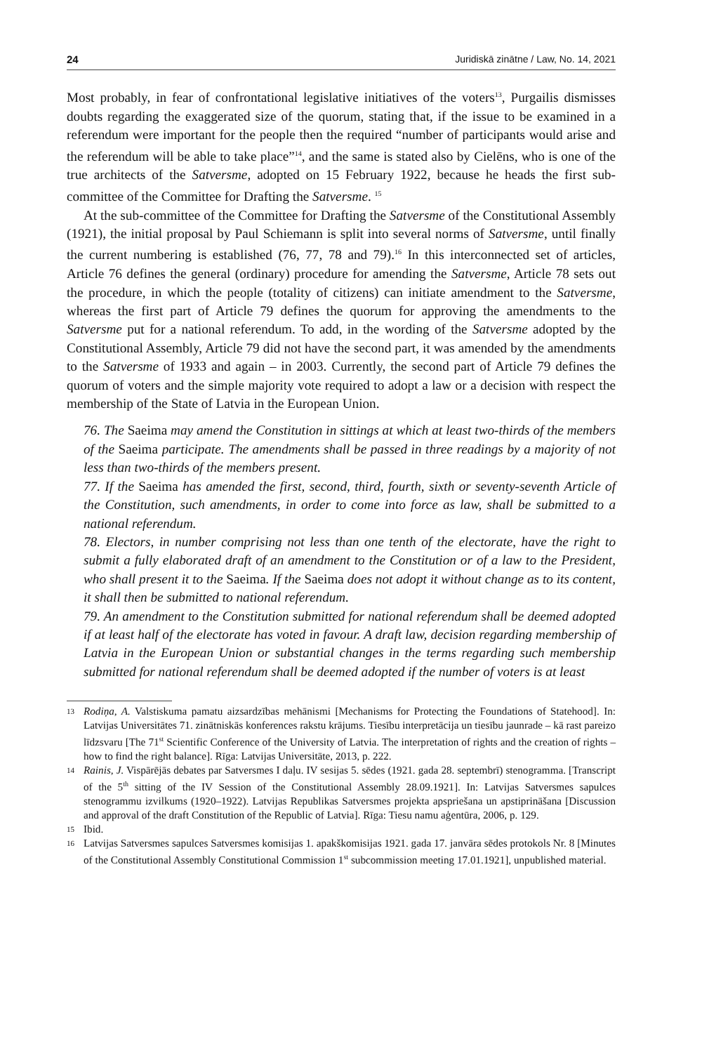24 Juridiskā zinātne / Law, No. 14, 2021
Most probably, in fear of confrontational legislative initiatives of the voters<sup>13</sup>, Purgailis dismisses doubts regarding the exaggerated size of the quorum, stating that, if the issue to be examined in a referendum were important for the people then the required “number of participants would arise and the referendum will be able to take place”<sup>14</sup>, and the same is stated also by Cielēns, who is one of the true architects of the Satversme, adopted on 15 February 1922, because he heads the first sub-committee of the Committee for Drafting the Satversme. <sup>15</sup>
At the sub-committee of the Committee for Drafting the Satversme of the Constitutional Assembly (1921), the initial proposal by Paul Schiemann is split into several norms of Satversme, until finally the current numbering is established (76, 77, 78 and 79).<sup>16</sup> In this interconnected set of articles, Article 76 defines the general (ordinary) procedure for amending the Satversme, Article 78 sets out the procedure, in which the people (totality of citizens) can initiate amendment to the Satversme, whereas the first part of Article 79 defines the quorum for approving the amendments to the Satversme put for a national referendum. To add, in the wording of the Satversme adopted by the Constitutional Assembly, Article 79 did not have the second part, it was amended by the amendments to the Satversme of 1933 and again – in 2003. Currently, the second part of Article 79 defines the quorum of voters and the simple majority vote required to adopt a law or a decision with respect the membership of the State of Latvia in the European Union.
76. The Saeima may amend the Constitution in sittings at which at least two-thirds of the members of the Saeima participate. The amendments shall be passed in three readings by a majority of not less than two-thirds of the members present.
77. If the Saeima has amended the first, second, third, fourth, sixth or seventy-seventh Article of the Constitution, such amendments, in order to come into force as law, shall be submitted to a national referendum.
78. Electors, in number comprising not less than one tenth of the electorate, have the right to submit a fully elaborated draft of an amendment to the Constitution or of a law to the President, who shall present it to the Saeima. If the Saeima does not adopt it without change as to its content, it shall then be submitted to national referendum.
79. An amendment to the Constitution submitted for national referendum shall be deemed adopted if at least half of the electorate has voted in favour. A draft law, decision regarding membership of Latvia in the European Union or substantial changes in the terms regarding such membership submitted for national referendum shall be deemed adopted if the number of voters is at least
13 Rodiņa, A. Valstiskuma pamatu aizsardzības mehānismi [Mechanisms for Protecting the Foundations of Statehood]. In: Latvijas Universitātes 71. zinātniskās konferences rakstu krājums. Tiesību interpretācija un tiesību jaunrade – kā rast pareizo līdzsvaru [The 71<sup>st</sup> Scientific Conference of the University of Latvia. The interpretation of rights and the creation of rights – how to find the right balance]. Rīga: Latvijas Universitāte, 2013, p. 222.
14 Rainis, J. Vispārējās debates par Satversmes I daļu. IV sesijas 5. sēdes (1921. gada 28. septembrī) stenogramma. [Transcript of the 5<sup>th</sup> sitting of the IV Session of the Constitutional Assembly 28.09.1921]. In: Latvijas Satversmes sapulces stenogrammu izvilkums (1920–1922). Latvijas Republikas Satversmes projekta apspriešana un apstiprināšana [Discussion and approval of the draft Constitution of the Republic of Latvia]. Rīga: Tiesu namu aģentūra, 2006, p. 129.
15 Ibid.
16 Latvijas Satversmes sapulces Satversmes komisijas 1. apakškomisijas 1921. gada 17. janvāra sēdes protokols Nr. 8 [Minutes of the Constitutional Assembly Constitutional Commission 1<sup>st</sup> subcommission meeting 17.01.1921], unpublished material.